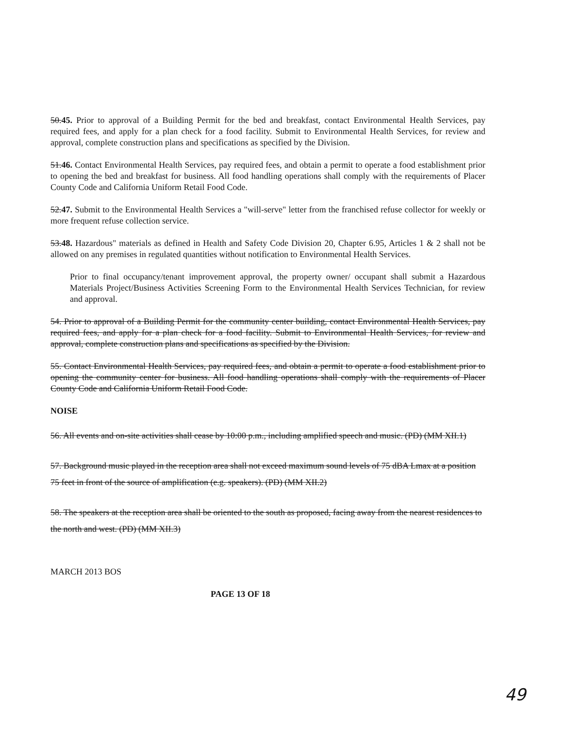50.45. Prior to approval of a Building Permit for the bed and breakfast, contact Environmental Health Services, pay required fees, and apply for a plan check for a food facility. Submit to Environmental Health Services, for review and approval, complete construction plans and specifications as specified by the Division.
51.46. Contact Environmental Health Services, pay required fees, and obtain a permit to operate a food establishment prior to opening the bed and breakfast for business. All food handling operations shall comply with the requirements of Placer County Code and California Uniform Retail Food Code.
52.47. Submit to the Environmental Health Services a "will-serve" letter from the franchised refuse collector for weekly or more frequent refuse collection service.
53.48. Hazardous" materials as defined in Health and Safety Code Division 20, Chapter 6.95, Articles 1 & 2 shall not be allowed on any premises in regulated quantities without notification to Environmental Health Services.
Prior to final occupancy/tenant improvement approval, the property owner/ occupant shall submit a Hazardous Materials Project/Business Activities Screening Form to the Environmental Health Services Technician, for review and approval.
54. Prior to approval of a Building Permit for the community center building, contact Environmental Health Services, pay required fees, and apply for a plan check for a food facility. Submit to Environmental Health Services, for review and approval, complete construction plans and specifications as specified by the Division.
55. Contact Environmental Health Services, pay required fees, and obtain a permit to operate a food establishment prior to opening the community center for business. All food handling operations shall comply with the requirements of Placer County Code and California Uniform Retail Food Code.
NOISE
56. All events and on-site activities shall cease by 10:00 p.m., including amplified speech and music. (PD) (MM XII.1)
57. Background music played in the reception area shall not exceed maximum sound levels of 75 dBA Lmax at a position 75 feet in front of the source of amplification (e.g. speakers). (PD) (MM XII.2)
58. The speakers at the reception area shall be oriented to the south as proposed, facing away from the nearest residences to the north and west. (PD) (MM XII.3)
MARCH 2013 BOS
PAGE 13 OF 18
49